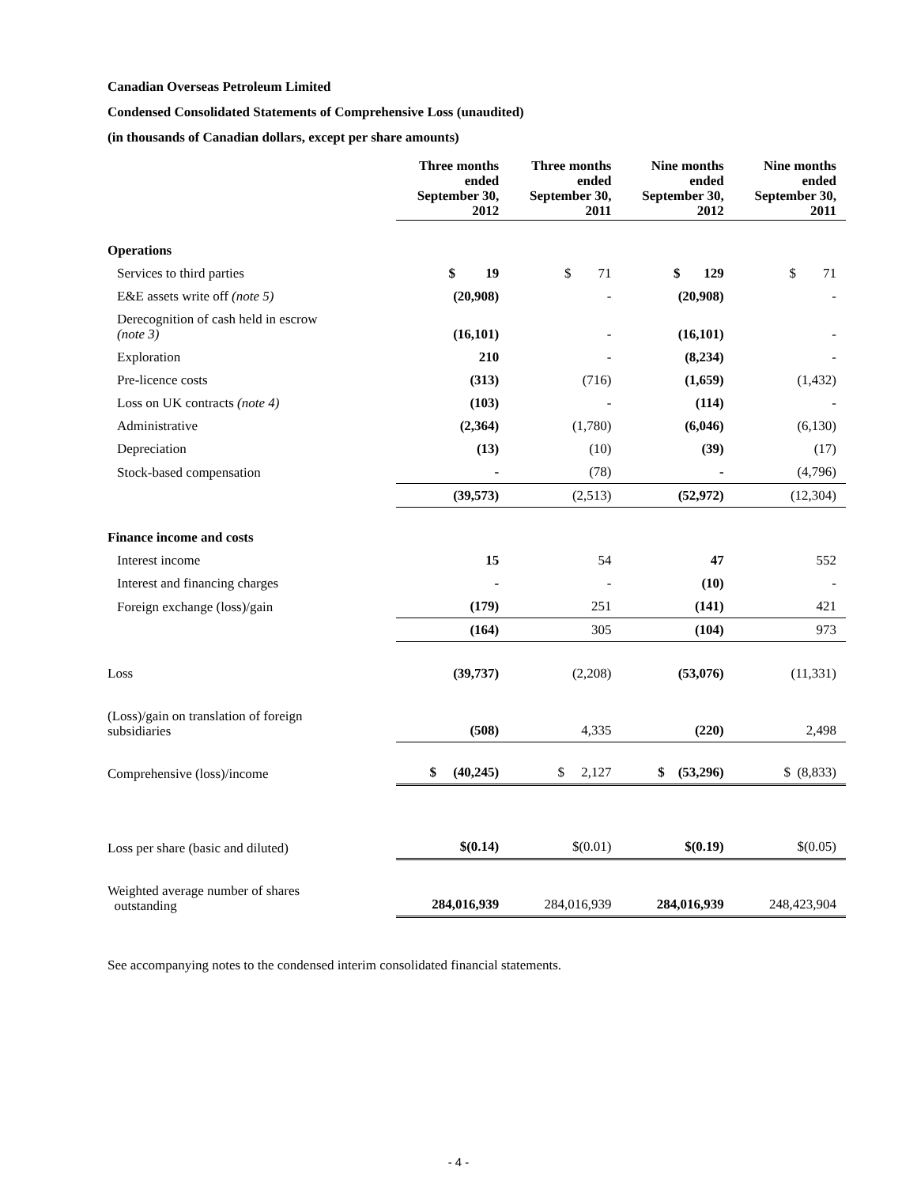Canadian Overseas Petroleum Limited
Condensed Consolidated Statements of Comprehensive Loss (unaudited)
(in thousands of Canadian dollars, except per share amounts)
| | Three months ended September 30, 2012 | Three months ended September 30, 2011 | Nine months ended September 30, 2012 | Nine months ended September 30, 2011 |
| --- | --- | --- | --- | --- |
| Operations | | | | |
| Services to third parties | $ 19 | $ 71 | $ 129 | $ 71 |
| E&E assets write off (note 5) | (20,908) | - | (20,908) | - |
| Derecognition of cash held in escrow (note 3) | (16,101) | - | (16,101) | - |
| Exploration | 210 | - | (8,234) | - |
| Pre-licence costs | (313) | (716) | (1,659) | (1,432) |
| Loss on UK contracts (note 4) | (103) | - | (114) | - |
| Administrative | (2,364) | (1,780) | (6,046) | (6,130) |
| Depreciation | (13) | (10) | (39) | (17) |
| Stock-based compensation | - | (78) | - | (4,796) |
| | (39,573) | (2,513) | (52,972) | (12,304) |
| Finance income and costs | | | | |
| Interest income | 15 | 54 | 47 | 552 |
| Interest and financing charges | - | - | (10) | - |
| Foreign exchange (loss)/gain | (179) | 251 | (141) | 421 |
| | (164) | 305 | (104) | 973 |
| Loss | (39,737) | (2,208) | (53,076) | (11,331) |
| (Loss)/gain on translation of foreign subsidiaries | (508) | 4,335 | (220) | 2,498 |
| Comprehensive (loss)/income | $ (40,245) | $ 2,127 | $ (53,296) | $ (8,833) |
| Loss per share (basic and diluted) | $(0.14) | $(0.01) | $(0.19) | $(0.05) |
| Weighted average number of shares outstanding | 284,016,939 | 284,016,939 | 284,016,939 | 248,423,904 |
See accompanying notes to the condensed interim consolidated financial statements.
- 4 -